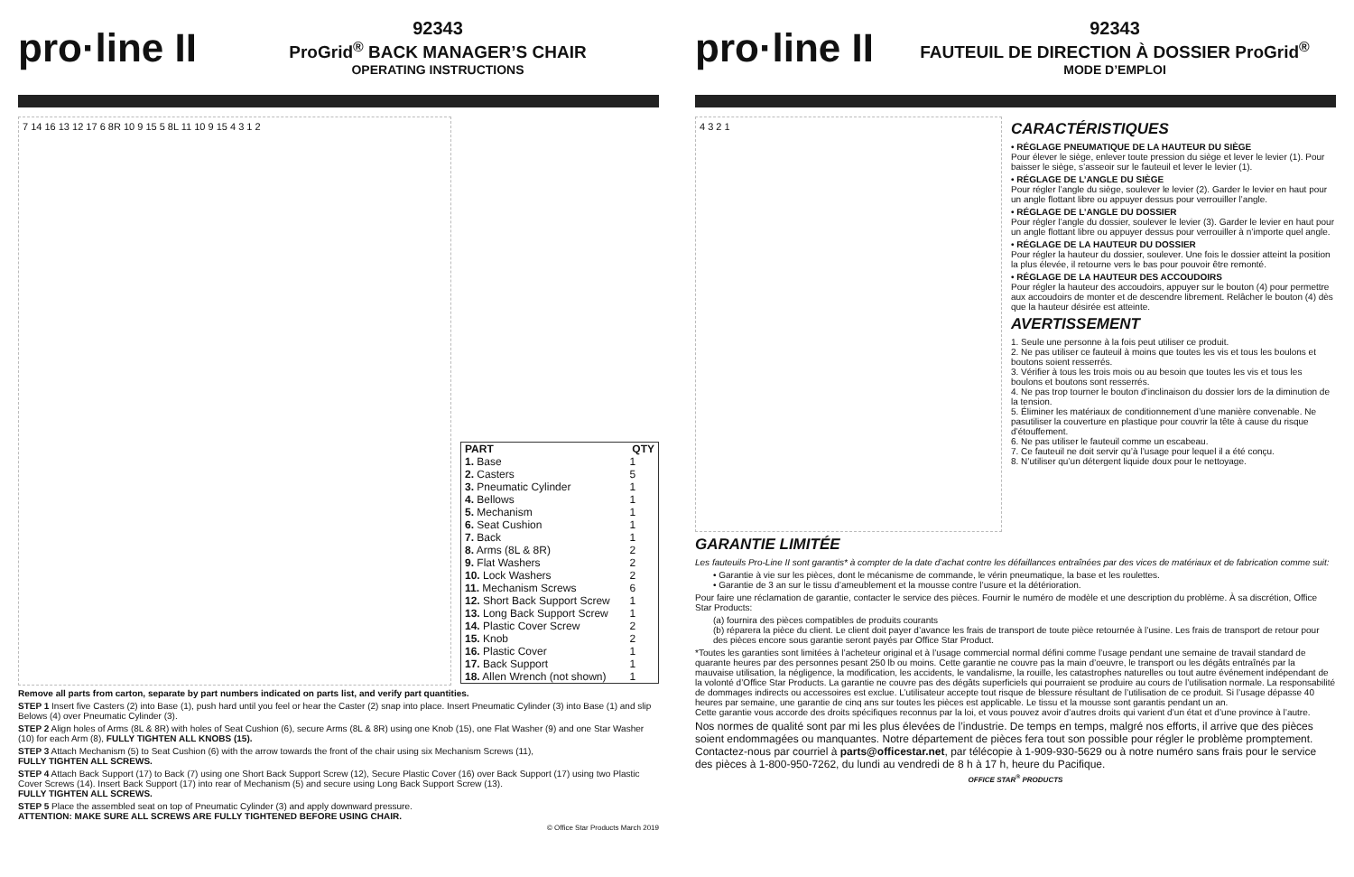pro·line II
92343
ProGrid<sup>®</sup> BACK MANAGER’S CHAIR
OPERATING INSTRUCTIONS
7 14 16 13 12 17 6 8R 10 9 15 5 8L 11 10 9 15 4 3 1 2
| PART | QTY |
| --- | --- |
| 1. Base | 1 |
| 2. Casters | 5 |
| 3. Pneumatic Cylinder | 1 |
| 4. Bellows | 1 |
| 5. Mechanism | 1 |
| 6. Seat Cushion | 1 |
| 7. Back | 1 |
| 8. Arms (8L & 8R) | 2 |
| 9. Flat Washers | 2 |
| 10. Lock Washers | 2 |
| 11. Mechanism Screws | 6 |
| 12. Short Back Support Screw | 1 |
| 13. Long Back Support Screw | 1 |
| 14. Plastic Cover Screw | 2 |
| 15. Knob | 2 |
| 16. Plastic Cover | 1 |
| 17. Back Support | 1 |
| 18. Allen Wrench (not shown) | 1 |
Remove all parts from carton, separate by part numbers indicated on parts list, and verify part quantities.
STEP 1 Insert five Casters (2) into Base (1), push hard until you feel or hear the Caster (2) snap into place. Insert Pneumatic Cylinder (3) into Base (1) and slip Belows (4) over Pneumatic Cylinder (3).
STEP 2 Align holes of Arms (8L & 8R) with holes of Seat Cushion (6), secure Arms (8L & 8R) using one Knob (15), one Flat Washer (9) and one Star Washer (10) for each Arm (8), FULLY TIGHTEN ALL KNOBS (15).
STEP 3 Attach Mechanism (5) to Seat Cushion (6) with the arrow towards the front of the chair using six Mechanism Screws (11),
FULLY TIGHTEN ALL SCREWS.
STEP 4 Attach Back Support (17) to Back (7) using one Short Back Support Screw (12), Secure Plastic Cover (16) over Back Support (17) using two Plastic Cover Screws (14). Insert Back Support (17) into rear of Mechanism (5) and secure using Long Back Support Screw (13).
FULLY TIGHTEN ALL SCREWS.
STEP 5 Place the assembled seat on top of Pneumatic Cylinder (3) and apply downward pressure.
ATTENTION: MAKE SURE ALL SCREWS ARE FULLY TIGHTENED BEFORE USING CHAIR.
© Office Star Products March 2019
pro·line II
92343
FAUTEUIL DE DIRECTION À DOSSIER ProGrid<sup>®</sup>
MODE D’EMPLOI
4 3 2 1
CARACTÉRISTIQUES
• RÉGLAGE PNEUMATIQUE DE LA HAUTEUR DU SIÈGE
Pour élever le siège, enlever toute pression du siège et lever le levier (1). Pour baisser le siège, s’asseoir sur le fauteuil et lever le levier (1).
• RÉGLAGE DE L’ANGLE DU SIÈGE
Pour régler l’angle du siège, soulever le levier (2). Garder le levier en haut pour un angle flottant libre ou appuyer dessus pour verrouiller l’angle.
• RÉGLAGE DE L’ANGLE DU DOSSIER
Pour régler l’angle du dossier, soulever le levier (3). Garder le levier en haut pour un angle flottant libre ou appuyer dessus pour verrouiller à n’importe quel angle.
• RÉGLAGE DE LA HAUTEUR DU DOSSIER
Pour régler la hauteur du dossier, soulever. Une fois le dossier atteint la position la plus élevée, il retourne vers le bas pour pouvoir être remonté.
• RÉGLAGE DE LA HAUTEUR DES ACCOUDOIRS
Pour régler la hauteur des accoudoirs, appuyer sur le bouton (4) pour permettre aux accoudoirs de monter et de descendre librement. Relâcher le bouton (4) dès que la hauteur désirée est atteinte.
AVERTISSEMENT
1. Seule une personne à la fois peut utiliser ce produit.
2. Ne pas utiliser ce fauteuil à moins que toutes les vis et tous les boulons et boutons soient resserrés.
3. Vérifier à tous les trois mois ou au besoin que toutes les vis et tous les boulons et boutons sont resserrés.
4. Ne pas trop tourner le bouton d’inclinaison du dossier lors de la diminution de la tension.
5. Éliminer les matériaux de conditionnement d’une manière convenable. Ne pasutiliser la couverture en plastique pour couvrir la tête à cause du risque d’étouffement.
6. Ne pas utiliser le fauteuil comme un escabeau.
7. Ce fauteuil ne doit servir qu’à l’usage pour lequel il a été conçu.
8. N’utiliser qu’un détergent liquide doux pour le nettoyage.
GARANTIE LIMITÉE
Les fauteuils Pro-Line II sont garantis* à compter de la date d’achat contre les défaillances entraînées par des vices de matériaux et de fabrication comme suit:
• Garantie à vie sur les pièces, dont le mécanisme de commande, le vérin pneumatique, la base et les roulettes.
• Garantie de 3 an sur le tissu d’ameublement et la mousse contre l’usure et la détérioration.
Pour faire une réclamation de garantie, contacter le service des pièces. Fournir le numéro de modèle et une description du problème. À sa discrétion, Office Star Products:
(a) fournira des pièces compatibles de produits courants
(b) réparera la pièce du client. Le client doit payer d’avance les frais de transport de toute pièce retournée à l’usine. Les frais de transport de retour pour des pièces encore sous garantie seront payés par Office Star Product.
*Toutes les garanties sont limitées à l’acheteur original et à l’usage commercial normal défini comme l’usage pendant une semaine de travail standard de quarante heures par des personnes pesant 250 lb ou moins. Cette garantie ne couvre pas la main d’oeuvre, le transport ou les dégâts entraînés par la mauvaise utilisation, la négligence, la modification, les accidents, le vandalisme, la rouille, les catastrophes naturelles ou tout autre événement indépendant de la volonté d’Office Star Products. La garantie ne couvre pas des dégâts superficiels qui pourraient se produire au cours de l’utilisation normale. La responsabilité de dommages indirects ou accessoires est exclue. L’utilisateur accepte tout risque de blessure résultant de l’utilisation de ce produit. Si l’usage dépasse 40 heures par semaine, une garantie de cinq ans sur toutes les pièces est applicable. Le tissu et la mousse sont garantis pendant un an.
Cette garantie vous accorde des droits spécifiques reconnus par la loi, et vous pouvez avoir d’autres droits qui varient d’un état et d’une province à l’autre.
Nos normes de qualité sont par mi les plus élevées de l’industrie. De temps en temps, malgré nos efforts, il arrive que des pièces soient endommagées ou manquantes. Notre département de pièces fera tout son possible pour régler le problème promptement. Contactez-nous par courriel à parts@officestar.net, par télécopie à 1-909-930-5629 ou à notre numéro sans frais pour le service des pièces à 1-800-950-7262, du lundi au vendredi de 8 h à 17 h, heure du Pacifique.
OFFICE STAR<sup>®</sup> PRODUCTS